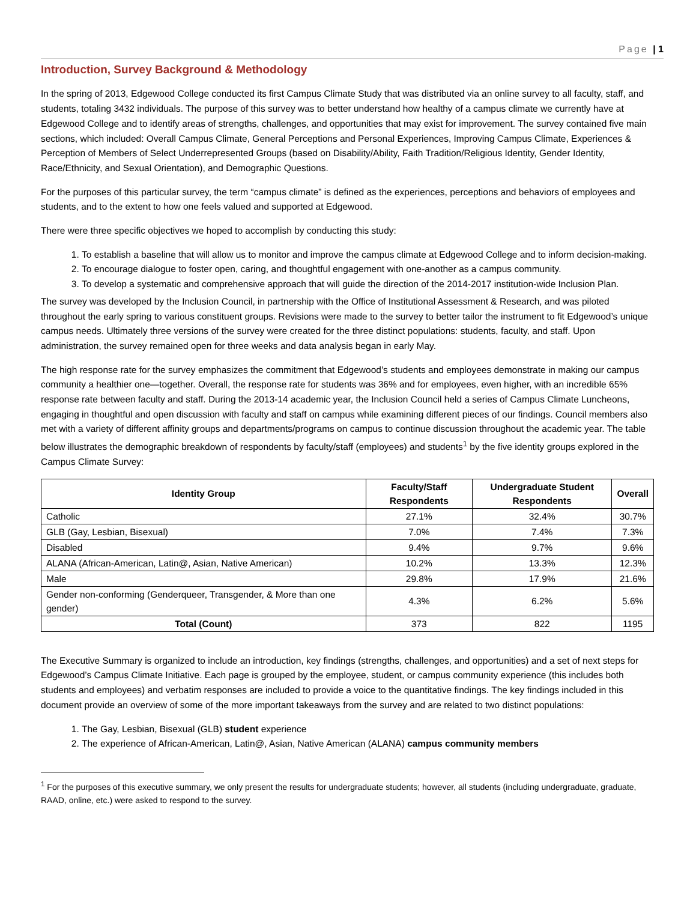Page | 1
Introduction, Survey Background & Methodology
In the spring of 2013, Edgewood College conducted its first Campus Climate Study that was distributed via an online survey to all faculty, staff, and students, totaling 3432 individuals. The purpose of this survey was to better understand how healthy of a campus climate we currently have at Edgewood College and to identify areas of strengths, challenges, and opportunities that may exist for improvement. The survey contained five main sections, which included: Overall Campus Climate, General Perceptions and Personal Experiences, Improving Campus Climate, Experiences & Perception of Members of Select Underrepresented Groups (based on Disability/Ability, Faith Tradition/Religious Identity, Gender Identity, Race/Ethnicity, and Sexual Orientation), and Demographic Questions.
For the purposes of this particular survey, the term “campus climate” is defined as the experiences, perceptions and behaviors of employees and students, and to the extent to how one feels valued and supported at Edgewood.
There were three specific objectives we hoped to accomplish by conducting this study:
1. To establish a baseline that will allow us to monitor and improve the campus climate at Edgewood College and to inform decision-making.
2. To encourage dialogue to foster open, caring, and thoughtful engagement with one-another as a campus community.
3. To develop a systematic and comprehensive approach that will guide the direction of the 2014-2017 institution-wide Inclusion Plan.
The survey was developed by the Inclusion Council, in partnership with the Office of Institutional Assessment & Research, and was piloted throughout the early spring to various constituent groups. Revisions were made to the survey to better tailor the instrument to fit Edgewood’s unique campus needs. Ultimately three versions of the survey were created for the three distinct populations: students, faculty, and staff. Upon administration, the survey remained open for three weeks and data analysis began in early May.
The high response rate for the survey emphasizes the commitment that Edgewood’s students and employees demonstrate in making our campus community a healthier one—together. Overall, the response rate for students was 36% and for employees, even higher, with an incredible 65% response rate between faculty and staff. During the 2013-14 academic year, the Inclusion Council held a series of Campus Climate Luncheons, engaging in thoughtful and open discussion with faculty and staff on campus while examining different pieces of our findings. Council members also met with a variety of different affinity groups and departments/programs on campus to continue discussion throughout the academic year. The table below illustrates the demographic breakdown of respondents by faculty/staff (employees) and students<sup>1</sup> by the five identity groups explored in the Campus Climate Survey:
| Identity Group | Faculty/Staff Respondents | Undergraduate Student Respondents | Overall |
| --- | --- | --- | --- |
| Catholic | 27.1% | 32.4% | 30.7% |
| GLB (Gay, Lesbian, Bisexual) | 7.0% | 7.4% | 7.3% |
| Disabled | 9.4% | 9.7% | 9.6% |
| ALANA (African-American, Latin@, Asian, Native American) | 10.2% | 13.3% | 12.3% |
| Male | 29.8% | 17.9% | 21.6% |
| Gender non-conforming (Genderqueer, Transgender, & More than one gender) | 4.3% | 6.2% | 5.6% |
| Total (Count) | 373 | 822 | 1195 |
The Executive Summary is organized to include an introduction, key findings (strengths, challenges, and opportunities) and a set of next steps for Edgewood’s Campus Climate Initiative. Each page is grouped by the employee, student, or campus community experience (this includes both students and employees) and verbatim responses are included to provide a voice to the quantitative findings. The key findings included in this document provide an overview of some of the more important takeaways from the survey and are related to two distinct populations:
1. The Gay, Lesbian, Bisexual (GLB) student experience
2. The experience of African-American, Latin@, Asian, Native American (ALANA) campus community members
<sup>1</sup> For the purposes of this executive summary, we only present the results for undergraduate students; however, all students (including undergraduate, graduate, RAAD, online, etc.) were asked to respond to the survey.